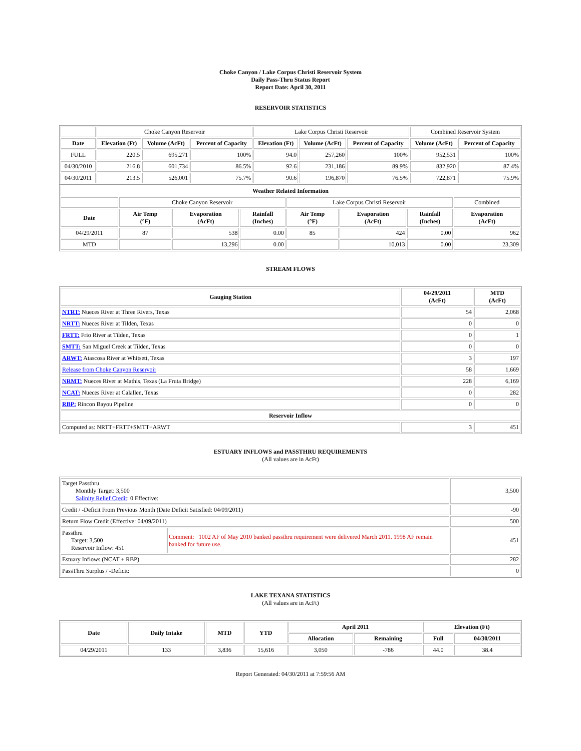Choke Canyon / Lake Corpus Christi Reservoir System
Daily Pass-Thru Status Report
Report Date: April 30, 2011
RESERVOIR STATISTICS
| | Choke Canyon Reservoir | | | Lake Corpus Christi Reservoir | | | Combined Reservoir System | |
| Date | Elevation (Ft) | Volume (AcFt) | Percent of Capacity | Elevation (Ft) | Volume (AcFt) | Percent of Capacity | Volume (AcFt) | Percent of Capacity |
| FULL | 220.5 | 695,271 | 100% | 94.0 | 257,260 | 100% | 952,531 | 100% |
| 04/30/2010 | 216.8 | 601,734 | 86.5% | 92.6 | 231,186 | 89.9% | 832,920 | 87.4% |
| 04/30/2011 | 213.5 | 526,001 | 75.7% | 90.6 | 196,870 | 76.5% | 722,871 | 75.9% |
| Weather Related Information | | | | | | | |
| --- | --- | --- | --- | --- | --- | --- | --- |
| | Choke Canyon Reservoir | | | Lake Corpus Christi Reservoir | | | Combined |
| Date | Air Temp (°F) | Evaporation (AcFt) | Rainfall (Inches) | Air Temp (°F) | Evaporation (AcFt) | Rainfall (Inches) | Evaporation (AcFt) |
| 04/29/2011 | 87 | 538 | 0.00 | 85 | 424 | 0.00 | 962 |
| MTD | | 13,296 | 0.00 | | 10,013 | 0.00 | 23,309 |
STREAM FLOWS
| Gauging Station | 04/29/2011 (AcFt) | MTD (AcFt) |
| --- | --- | --- |
| NTRT: Nueces River at Three Rivers, Texas | 54 | 2,068 |
| NRTT: Nueces River at Tilden, Texas | 0 | 0 |
| FRTT: Frio River at Tilden, Texas | 0 | 1 |
| SMTT: San Miguel Creek at Tilden, Texas | 0 | 0 |
| ARWT: Atascosa River at Whitsett, Texas | 3 | 197 |
| Release from Choke Canyon Reservoir | 58 | 1,669 |
| NRMT: Nueces River at Mathis, Texas (La Fruta Bridge) | 228 | 6,169 |
| NCAT: Nueces River at Calallen, Texas | 0 | 282 |
| RBP: Rincon Bayou Pipeline | 0 | 0 |
| Reservoir Inflow | | |
| Computed as: NRTT+FRTT+SMTT+ARWT | 3 | 451 |
ESTUARY INFLOWS and PASSTHRU REQUIREMENTS
(All values are in AcFt)
| Target Passthru Monthly Target: 3,500 Salinity Relief Credit : 0 Effective: | | 3,500 |
| Credit / -Deficit From Previous Month (Date Deficit Satisfied: 04/09/2011) | | -90 |
| Return Flow Credit (Effective: 04/09/2011) | | 500 |
| Passthru Target: 3,500 Reservoir Inflow: 451 | Comment: 1002 AF of May 2010 banked passthru requirement were delivered March 2011. 1998 AF remain banked for future use. | 451 |
| Estuary Inflows (NCAT + RBP) | | 282 |
| PassThru Surplus / -Deficit: | | 0 |
LAKE TEXANA STATISTICS
(All values are in AcFt)
| Date | Daily Intake | MTD | YTD | April 2011 | | Elevation (Ft) | |
| --- | --- | --- | --- | --- | --- | --- | --- |
| | | | | Allocation | Remaining | Full | 04/30/2011 |
| 04/29/2011 | 133 | 3,836 | 15,616 | 3,050 | -786 | 44.0 | 38.4 |
Report Generated: 04/30/2011 at 7:59:56 AM